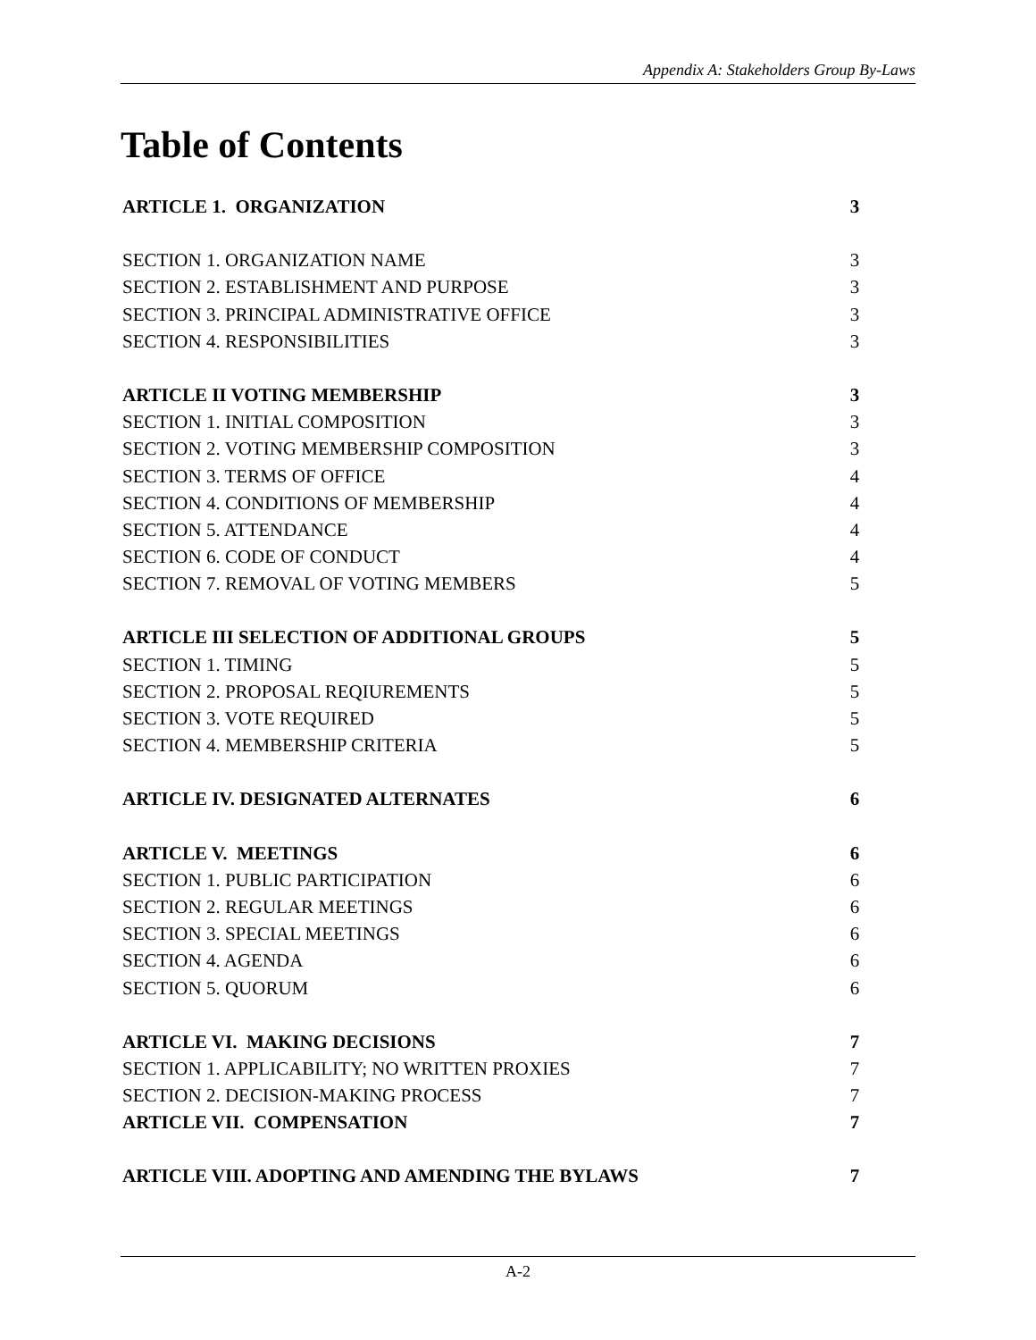Appendix A: Stakeholders Group By-Laws
Table of Contents
ARTICLE 1. ORGANIZATION 3
SECTION 1. ORGANIZATION NAME 3
SECTION 2. ESTABLISHMENT AND PURPOSE 3
SECTION 3. PRINCIPAL ADMINISTRATIVE OFFICE 3
SECTION 4. RESPONSIBILITIES 3
ARTICLE II VOTING MEMBERSHIP 3
SECTION 1. INITIAL COMPOSITION 3
SECTION 2. VOTING MEMBERSHIP COMPOSITION 3
SECTION 3. TERMS OF OFFICE 4
SECTION 4. CONDITIONS OF MEMBERSHIP 4
SECTION 5. ATTENDANCE 4
SECTION 6. CODE OF CONDUCT 4
SECTION 7. REMOVAL OF VOTING MEMBERS 5
ARTICLE III SELECTION OF ADDITIONAL GROUPS 5
SECTION 1. TIMING 5
SECTION 2. PROPOSAL REQIUREMENTS 5
SECTION 3. VOTE REQUIRED 5
SECTION 4. MEMBERSHIP CRITERIA 5
ARTICLE IV. DESIGNATED ALTERNATES 6
ARTICLE V. MEETINGS 6
SECTION 1. PUBLIC PARTICIPATION 6
SECTION 2. REGULAR MEETINGS 6
SECTION 3. SPECIAL MEETINGS 6
SECTION 4. AGENDA 6
SECTION 5. QUORUM 6
ARTICLE VI. MAKING DECISIONS 7
SECTION 1. APPLICABILITY; NO WRITTEN PROXIES 7
SECTION 2. DECISION-MAKING PROCESS 7
ARTICLE VII. COMPENSATION 7
ARTICLE VIII. ADOPTING AND AMENDING THE BYLAWS 7
A-2